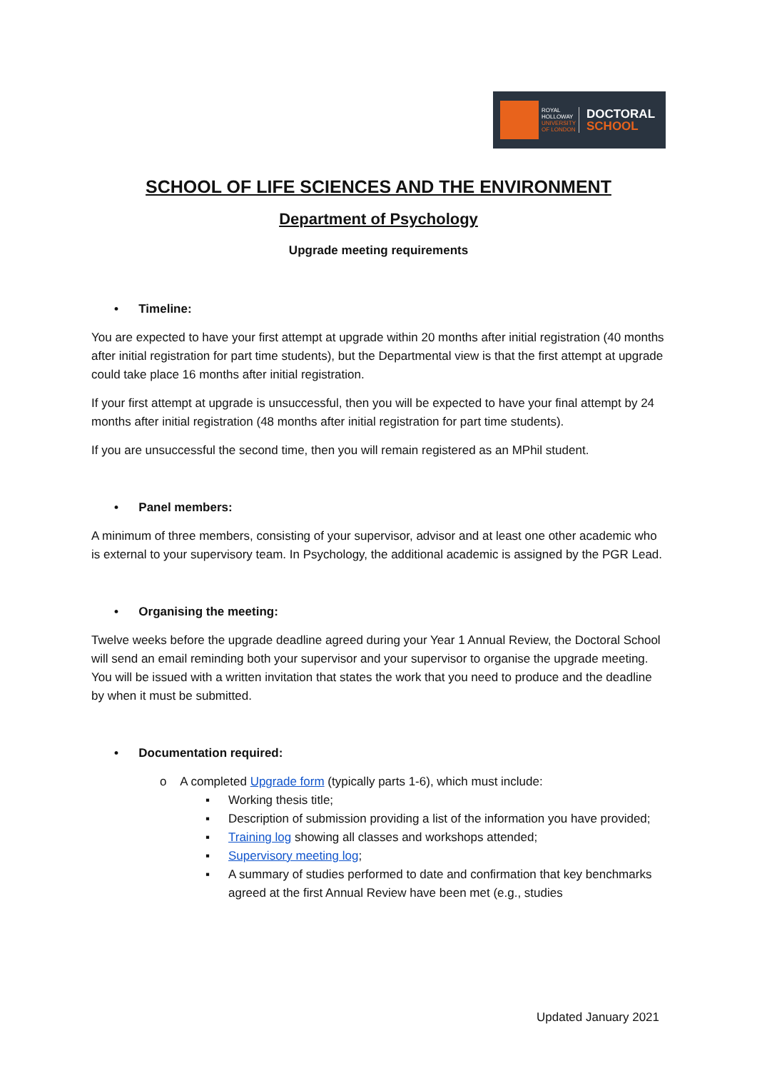ROYAL HOLLOWAY UNIVERSITY OF LONDON
DOCTORAL
SCHOOL
SCHOOL OF LIFE SCIENCES AND THE ENVIRONMENT
Department of Psychology
Upgrade meeting requirements
• Timeline:
You are expected to have your first attempt at upgrade within 20 months after initial registration (40 months after initial registration for part time students), but the Departmental view is that the first attempt at upgrade could take place 16 months after initial registration.
If your first attempt at upgrade is unsuccessful, then you will be expected to have your final attempt by 24 months after initial registration (48 months after initial registration for part time students).
If you are unsuccessful the second time, then you will remain registered as an MPhil student.
• Panel members:
A minimum of three members, consisting of your supervisor, advisor and at least one other academic who is external to your supervisory team. In Psychology, the additional academic is assigned by the PGR Lead.
• Organising the meeting:
Twelve weeks before the upgrade deadline agreed during your Year 1 Annual Review, the Doctoral School will send an email reminding both your supervisor and your supervisor to organise the upgrade meeting. You will be issued with a written invitation that states the work that you need to produce and the deadline by when it must be submitted.
• Documentation required:
o A completed Upgrade form (typically parts 1-6), which must include:
▪ Working thesis title;
▪ Description of submission providing a list of the information you have provided;
▪ Training log showing all classes and workshops attended;
▪ Supervisory meeting log;
▪ A summary of studies performed to date and confirmation that key benchmarks agreed at the first Annual Review have been met (e.g., studies
Updated January 2021